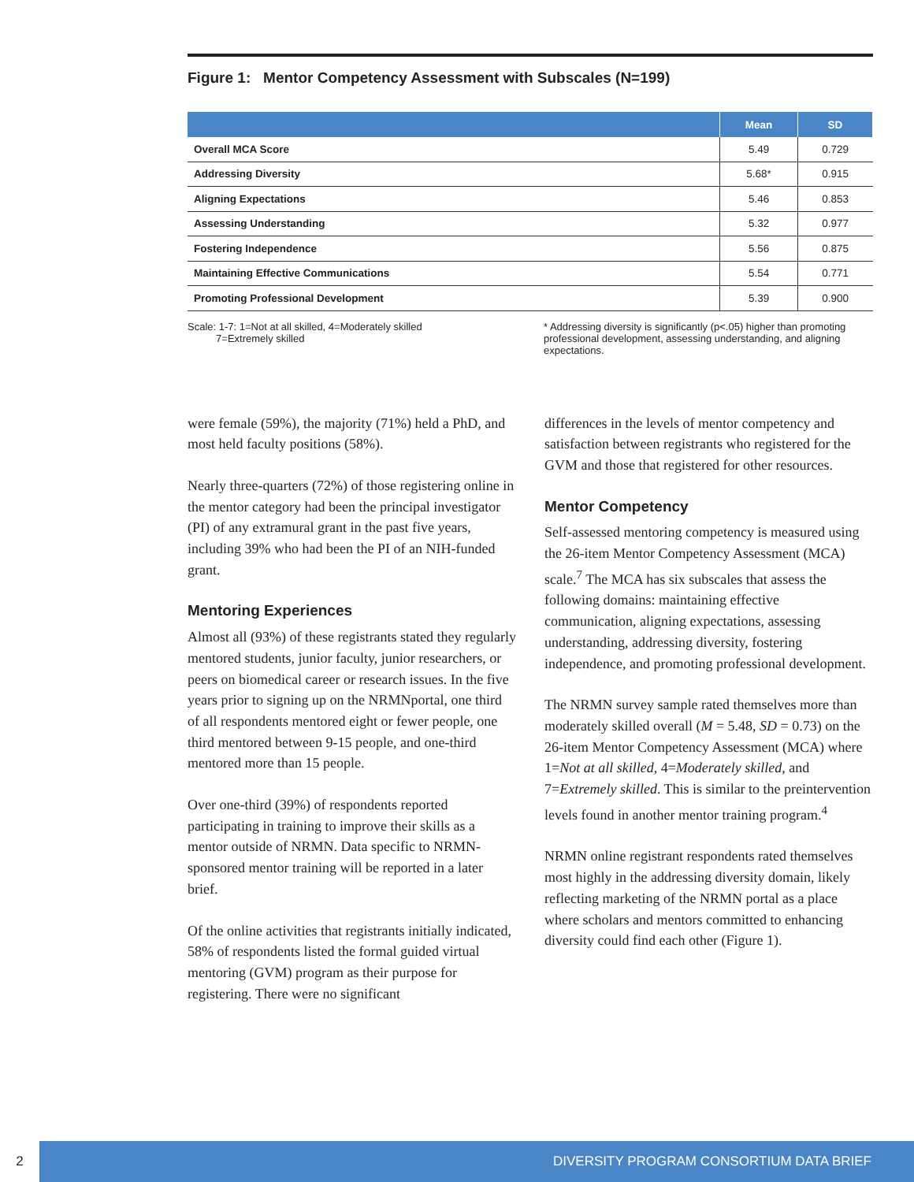Figure 1: Mentor Competency Assessment with Subscales (N=199)
| | Mean | SD |
| --- | --- | --- |
| Overall MCA Score | 5.49 | 0.729 |
| Addressing Diversity | 5.68* | 0.915 |
| Aligning Expectations | 5.46 | 0.853 |
| Assessing Understanding | 5.32 | 0.977 |
| Fostering Independence | 5.56 | 0.875 |
| Maintaining Effective Communications | 5.54 | 0.771 |
| Promoting Professional Development | 5.39 | 0.900 |
Scale: 1-7: 1=Not at all skilled, 4=Moderately skilled
7=Extremely skilled
* Addressing diversity is significantly (p<.05) higher than promoting professional development, assessing understanding, and aligning expectations.
were female (59%), the majority (71%) held a PhD, and most held faculty positions (58%).
Nearly three-quarters (72%) of those registering online in the mentor category had been the principal investigator (PI) of any extramural grant in the past five years, including 39% who had been the PI of an NIH-funded grant.
Mentoring Experiences
Almost all (93%) of these registrants stated they regularly mentored students, junior faculty, junior researchers, or peers on biomedical career or research issues. In the five years prior to signing up on the NRMNportal, one third of all respondents mentored eight or fewer people, one third mentored between 9-15 people, and one-third mentored more than 15 people.
Over one-third (39%) of respondents reported participating in training to improve their skills as a mentor outside of NRMN. Data specific to NRMN-sponsored mentor training will be reported in a later brief.
Of the online activities that registrants initially indicated, 58% of respondents listed the formal guided virtual mentoring (GVM) program as their purpose for registering. There were no significant
differences in the levels of mentor competency and satisfaction between registrants who registered for the GVM and those that registered for other resources.
Mentor Competency
Self-assessed mentoring competency is measured using the 26-item Mentor Competency Assessment (MCA) scale.<sup>7</sup> The MCA has six subscales that assess the following domains: maintaining effective communication, aligning expectations, assessing understanding, addressing diversity, fostering independence, and promoting professional development.
The NRMN survey sample rated themselves more than moderately skilled overall (M = 5.48, SD = 0.73) on the 26-item Mentor Competency Assessment (MCA) where 1=Not at all skilled, 4=Moderately skilled, and 7=Extremely skilled. This is similar to the preintervention levels found in another mentor training program.<sup>4</sup>
NRMN online registrant respondents rated themselves most highly in the addressing diversity domain, likely reflecting marketing of the NRMN portal as a place where scholars and mentors committed to enhancing diversity could find each other (Figure 1).
2 DIVERSITY PROGRAM CONSORTIUM DATA BRIEF